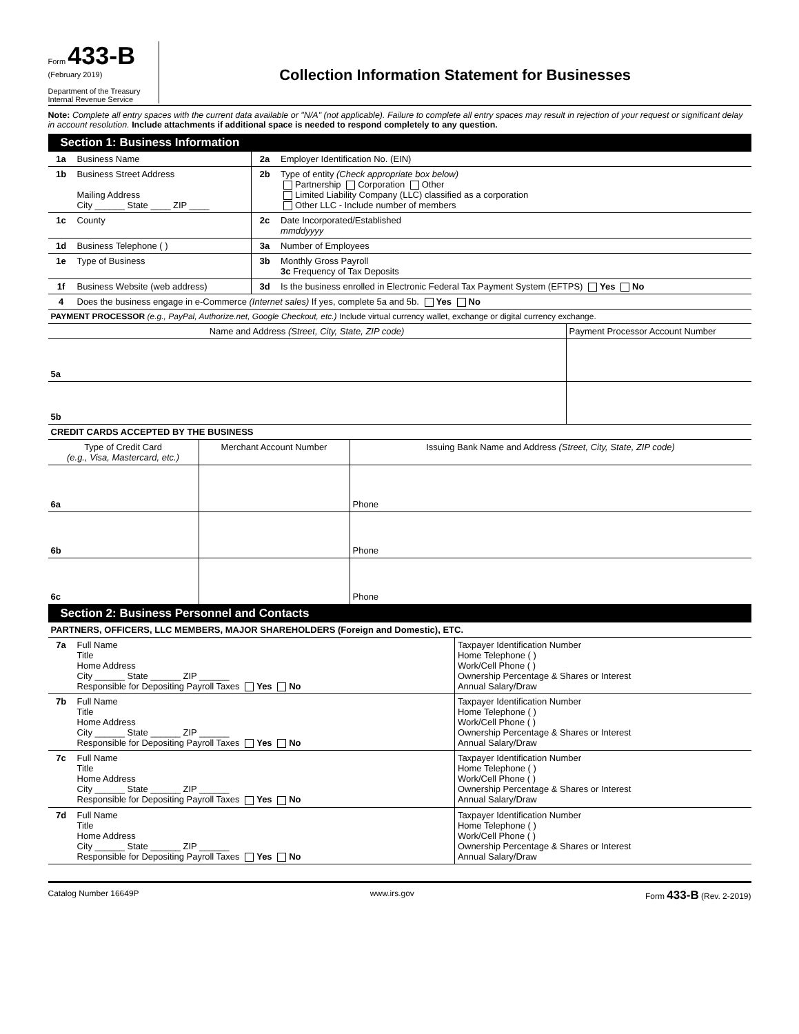Form 433-B
(February 2019)
Department of the Treasury
Internal Revenue Service
Collection Information Statement for Businesses
Note: Complete all entry spaces with the current data available or "N/A" (not applicable). Failure to complete all entry spaces may result in rejection of your request or significant delay in account resolution. Include attachments if additional space is needed to respond completely to any question.
Section 1: Business Information
| 1a | Business Name | 2a | Employer Identification No. (EIN) |
| 1b | Business Street Address Mailing Address City ______ State ____ ZIP ____ | 2b | Type of entity (Check appropriate box below) Partnership Corporation Other Limited Liability Company (LLC) classified as a corporation Other LLC - Include number of members |
| 1c | County | 2c | Date Incorporated/Established mmddyyyy |
| 1d | Business Telephone ( ) | 3a | Number of Employees |
| 1e | Type of Business | 3b | Monthly Gross Payroll 3c Frequency of Tax Deposits |
| 1f | Business Website (web address) | 3d | Is the business enrolled in Electronic Federal Tax Payment System (EFTPS) Yes No |
| 4 | Does the business engage in e-Commerce (Internet sales) If yes, complete 5a and 5b. Yes No | | |
| PAYMENT PROCESSOR (e.g., PayPal, Authorize.net, Google Checkout, etc.) Include virtual currency wallet, exchange or digital currency exchange. | | | |
| Name and Address (Street, City, State, ZIP code) | Payment Processor Account Number |
| --- | --- |
| 5a | |
| 5b | |
| CREDIT CARDS ACCEPTED BY THE BUSINESS | | |
| Type of Credit Card (e.g., Visa, Mastercard, etc.) | Merchant Account Number | Issuing Bank Name and Address (Street, City, State, ZIP code) |
| 6a | | Phone |
| 6b | | Phone |
| 6c | | Phone |
Section 2: Business Personnel and Contacts
| PARTNERS, OFFICERS, LLC MEMBERS, MAJOR SHAREHOLDERS (Foreign and Domestic), ETC. | | |
| 7a | Full Name Title Home Address City ______ State ______ ZIP ______ Responsible for Depositing Payroll Taxes Yes No | Taxpayer Identification Number Home Telephone ( ) Work/Cell Phone ( ) Ownership Percentage & Shares or Interest Annual Salary/Draw |
| 7b | Full Name Title Home Address City ______ State ______ ZIP ______ Responsible for Depositing Payroll Taxes Yes No | Taxpayer Identification Number Home Telephone ( ) Work/Cell Phone ( ) Ownership Percentage & Shares or Interest Annual Salary/Draw |
| 7c | Full Name Title Home Address City ______ State ______ ZIP ______ Responsible for Depositing Payroll Taxes Yes No | Taxpayer Identification Number Home Telephone ( ) Work/Cell Phone ( ) Ownership Percentage & Shares or Interest Annual Salary/Draw |
| 7d | Full Name Title Home Address City ______ State ______ ZIP ______ Responsible for Depositing Payroll Taxes Yes No | Taxpayer Identification Number Home Telephone ( ) Work/Cell Phone ( ) Ownership Percentage & Shares or Interest Annual Salary/Draw |
Catalog Number 16649P www.irs.gov Form 433-B (Rev. 2-2019)